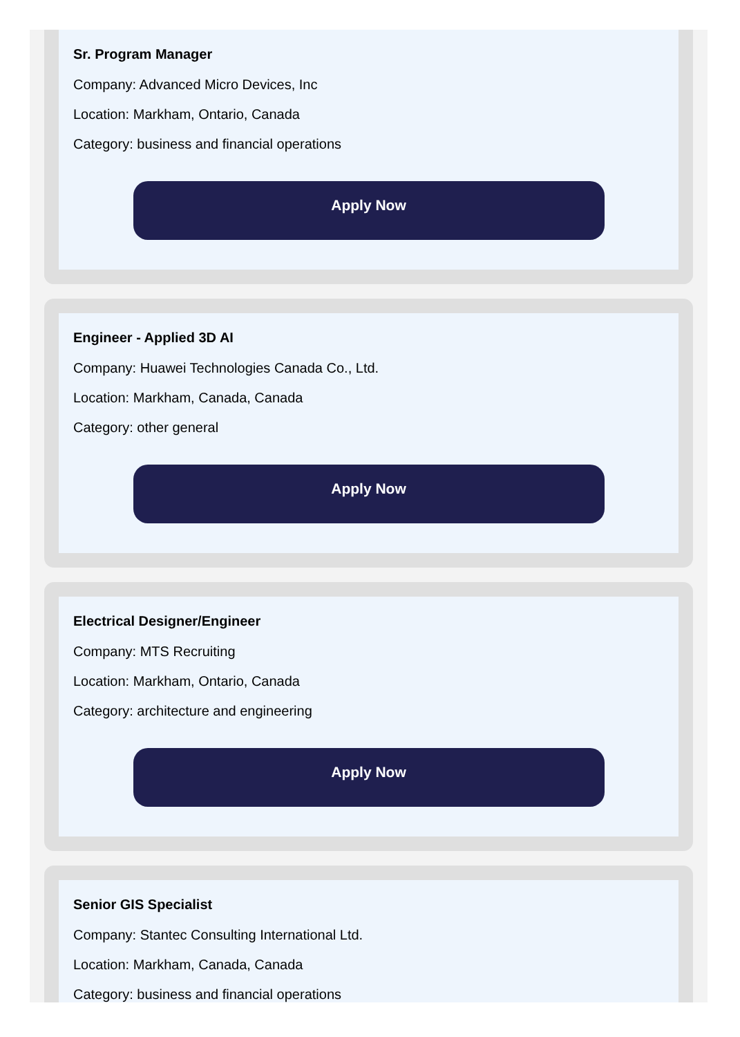Sr. Program Manager
Company: Advanced Micro Devices, Inc
Location: Markham, Ontario, Canada
Category: business and financial operations
Apply Now
Engineer - Applied 3D AI
Company: Huawei Technologies Canada Co., Ltd.
Location: Markham, Canada, Canada
Category: other general
Apply Now
Electrical Designer/Engineer
Company: MTS Recruiting
Location: Markham, Ontario, Canada
Category: architecture and engineering
Apply Now
Senior GIS Specialist
Company: Stantec Consulting International Ltd.
Location: Markham, Canada, Canada
Category: business and financial operations